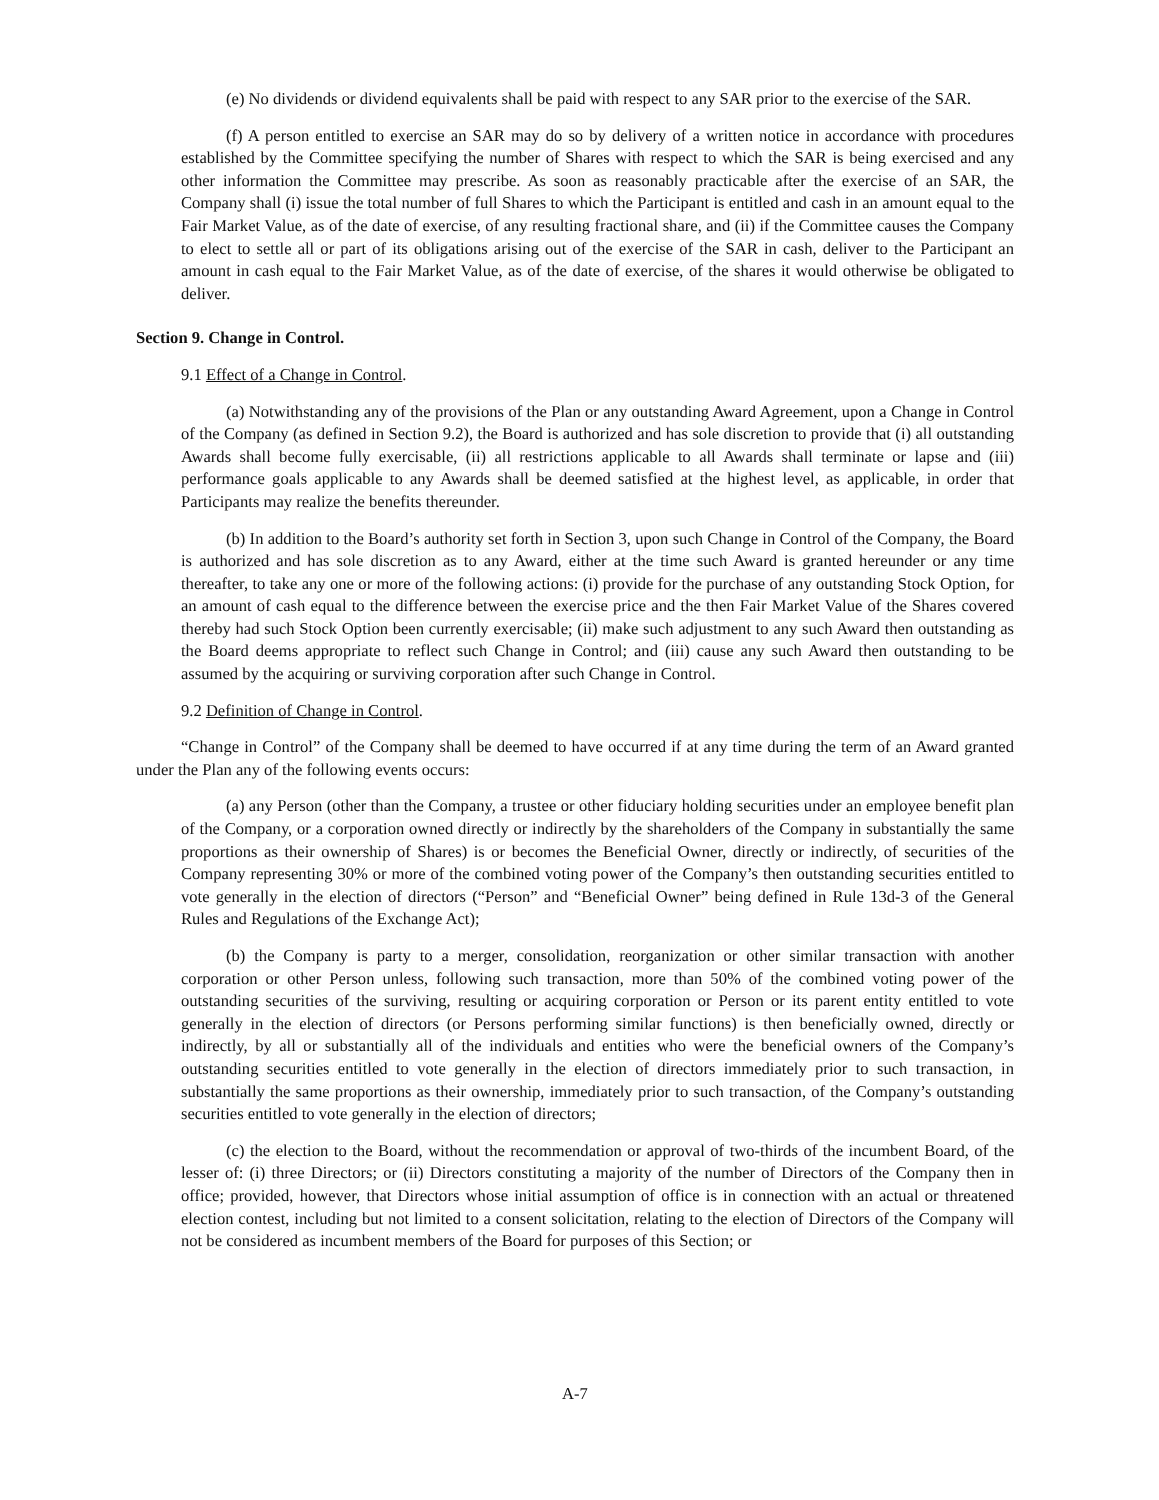(e) No dividends or dividend equivalents shall be paid with respect to any SAR prior to the exercise of the SAR.
(f) A person entitled to exercise an SAR may do so by delivery of a written notice in accordance with procedures established by the Committee specifying the number of Shares with respect to which the SAR is being exercised and any other information the Committee may prescribe. As soon as reasonably practicable after the exercise of an SAR, the Company shall (i) issue the total number of full Shares to which the Participant is entitled and cash in an amount equal to the Fair Market Value, as of the date of exercise, of any resulting fractional share, and (ii) if the Committee causes the Company to elect to settle all or part of its obligations arising out of the exercise of the SAR in cash, deliver to the Participant an amount in cash equal to the Fair Market Value, as of the date of exercise, of the shares it would otherwise be obligated to deliver.
Section 9. Change in Control.
9.1 Effect of a Change in Control.
(a) Notwithstanding any of the provisions of the Plan or any outstanding Award Agreement, upon a Change in Control of the Company (as defined in Section 9.2), the Board is authorized and has sole discretion to provide that (i) all outstanding Awards shall become fully exercisable, (ii) all restrictions applicable to all Awards shall terminate or lapse and (iii) performance goals applicable to any Awards shall be deemed satisfied at the highest level, as applicable, in order that Participants may realize the benefits thereunder.
(b) In addition to the Board’s authority set forth in Section 3, upon such Change in Control of the Company, the Board is authorized and has sole discretion as to any Award, either at the time such Award is granted hereunder or any time thereafter, to take any one or more of the following actions: (i) provide for the purchase of any outstanding Stock Option, for an amount of cash equal to the difference between the exercise price and the then Fair Market Value of the Shares covered thereby had such Stock Option been currently exercisable; (ii) make such adjustment to any such Award then outstanding as the Board deems appropriate to reflect such Change in Control; and (iii) cause any such Award then outstanding to be assumed by the acquiring or surviving corporation after such Change in Control.
9.2 Definition of Change in Control.
“Change in Control” of the Company shall be deemed to have occurred if at any time during the term of an Award granted under the Plan any of the following events occurs:
(a) any Person (other than the Company, a trustee or other fiduciary holding securities under an employee benefit plan of the Company, or a corporation owned directly or indirectly by the shareholders of the Company in substantially the same proportions as their ownership of Shares) is or becomes the Beneficial Owner, directly or indirectly, of securities of the Company representing 30% or more of the combined voting power of the Company’s then outstanding securities entitled to vote generally in the election of directors (“Person” and “Beneficial Owner” being defined in Rule 13d-3 of the General Rules and Regulations of the Exchange Act);
(b) the Company is party to a merger, consolidation, reorganization or other similar transaction with another corporation or other Person unless, following such transaction, more than 50% of the combined voting power of the outstanding securities of the surviving, resulting or acquiring corporation or Person or its parent entity entitled to vote generally in the election of directors (or Persons performing similar functions) is then beneficially owned, directly or indirectly, by all or substantially all of the individuals and entities who were the beneficial owners of the Company’s outstanding securities entitled to vote generally in the election of directors immediately prior to such transaction, in substantially the same proportions as their ownership, immediately prior to such transaction, of the Company’s outstanding securities entitled to vote generally in the election of directors;
(c) the election to the Board, without the recommendation or approval of two-thirds of the incumbent Board, of the lesser of: (i) three Directors; or (ii) Directors constituting a majority of the number of Directors of the Company then in office; provided, however, that Directors whose initial assumption of office is in connection with an actual or threatened election contest, including but not limited to a consent solicitation, relating to the election of Directors of the Company will not be considered as incumbent members of the Board for purposes of this Section; or
A-7